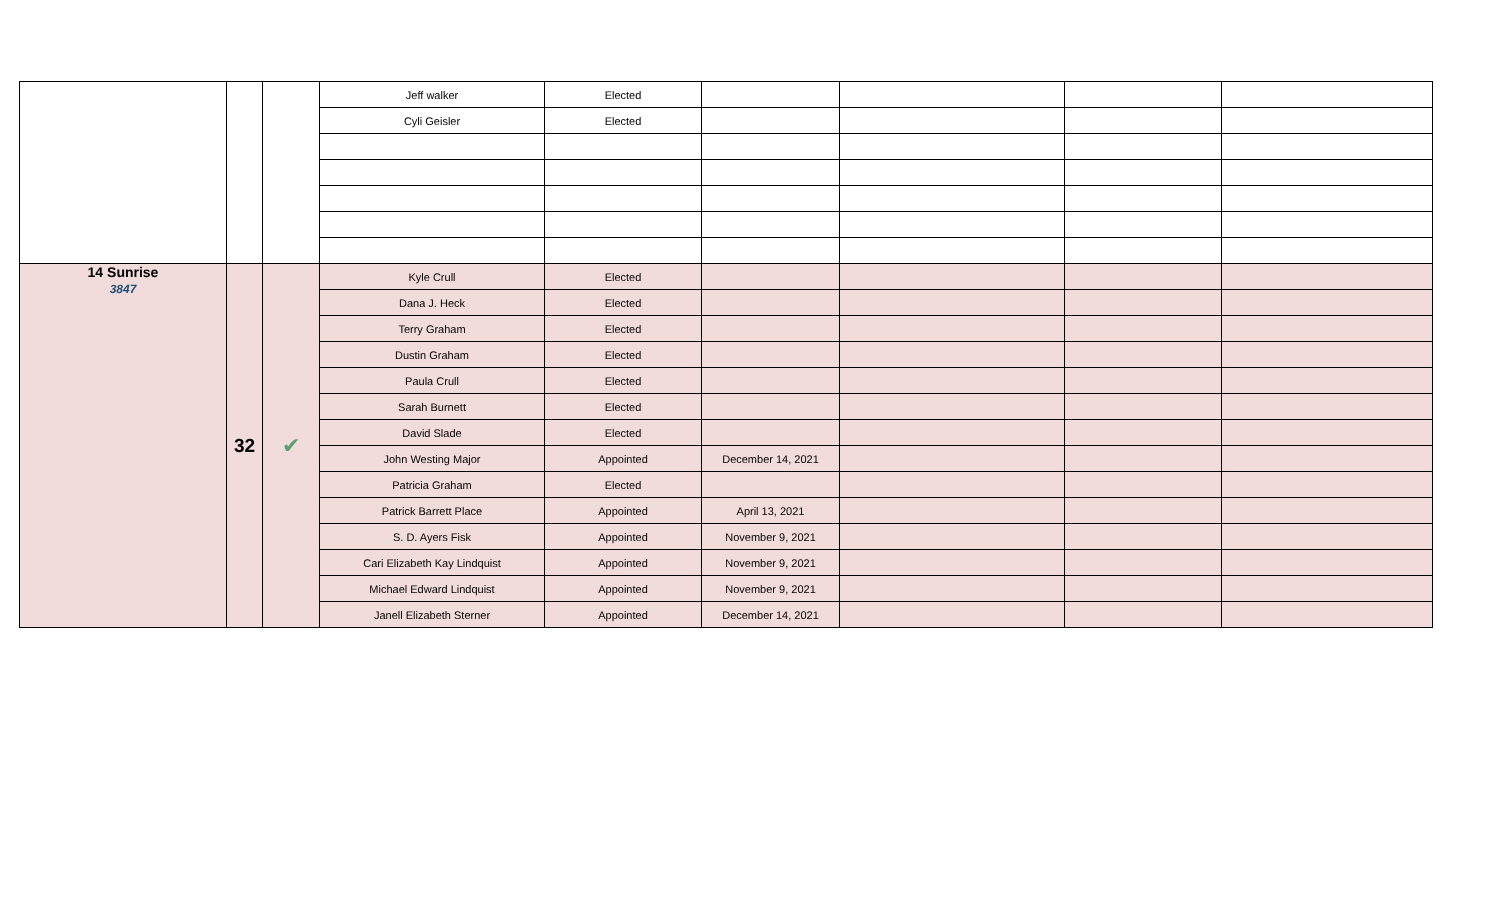| | | | Jeff walker | Elected | | | | |
| | | | Cyli Geisler | Elected | | | | |
| 14 Sunrise 3847 | 32 | ✔ | Kyle Crull | Elected | | | | |
| | | | Dana J. Heck | Elected | | | | |
| | | | Terry Graham | Elected | | | | |
| | | | Dustin Graham | Elected | | | | |
| | | | Paula Crull | Elected | | | | |
| | | | Sarah Burnett | Elected | | | | |
| | | | David Slade | Elected | | | | |
| | | | John Westing Major | Appointed | December 14, 2021 | | | |
| | | | Patricia Graham | Elected | | | | |
| | | | Patrick Barrett Place | Appointed | April 13, 2021 | | | |
| | | | S. D. Ayers Fisk | Appointed | November 9, 2021 | | | |
| | | | Cari Elizabeth Kay Lindquist | Appointed | November 9, 2021 | | | |
| | | | Michael Edward Lindquist | Appointed | November 9, 2021 | | | |
| | | | Janell Elizabeth Sterner | Appointed | December 14, 2021 | | | |